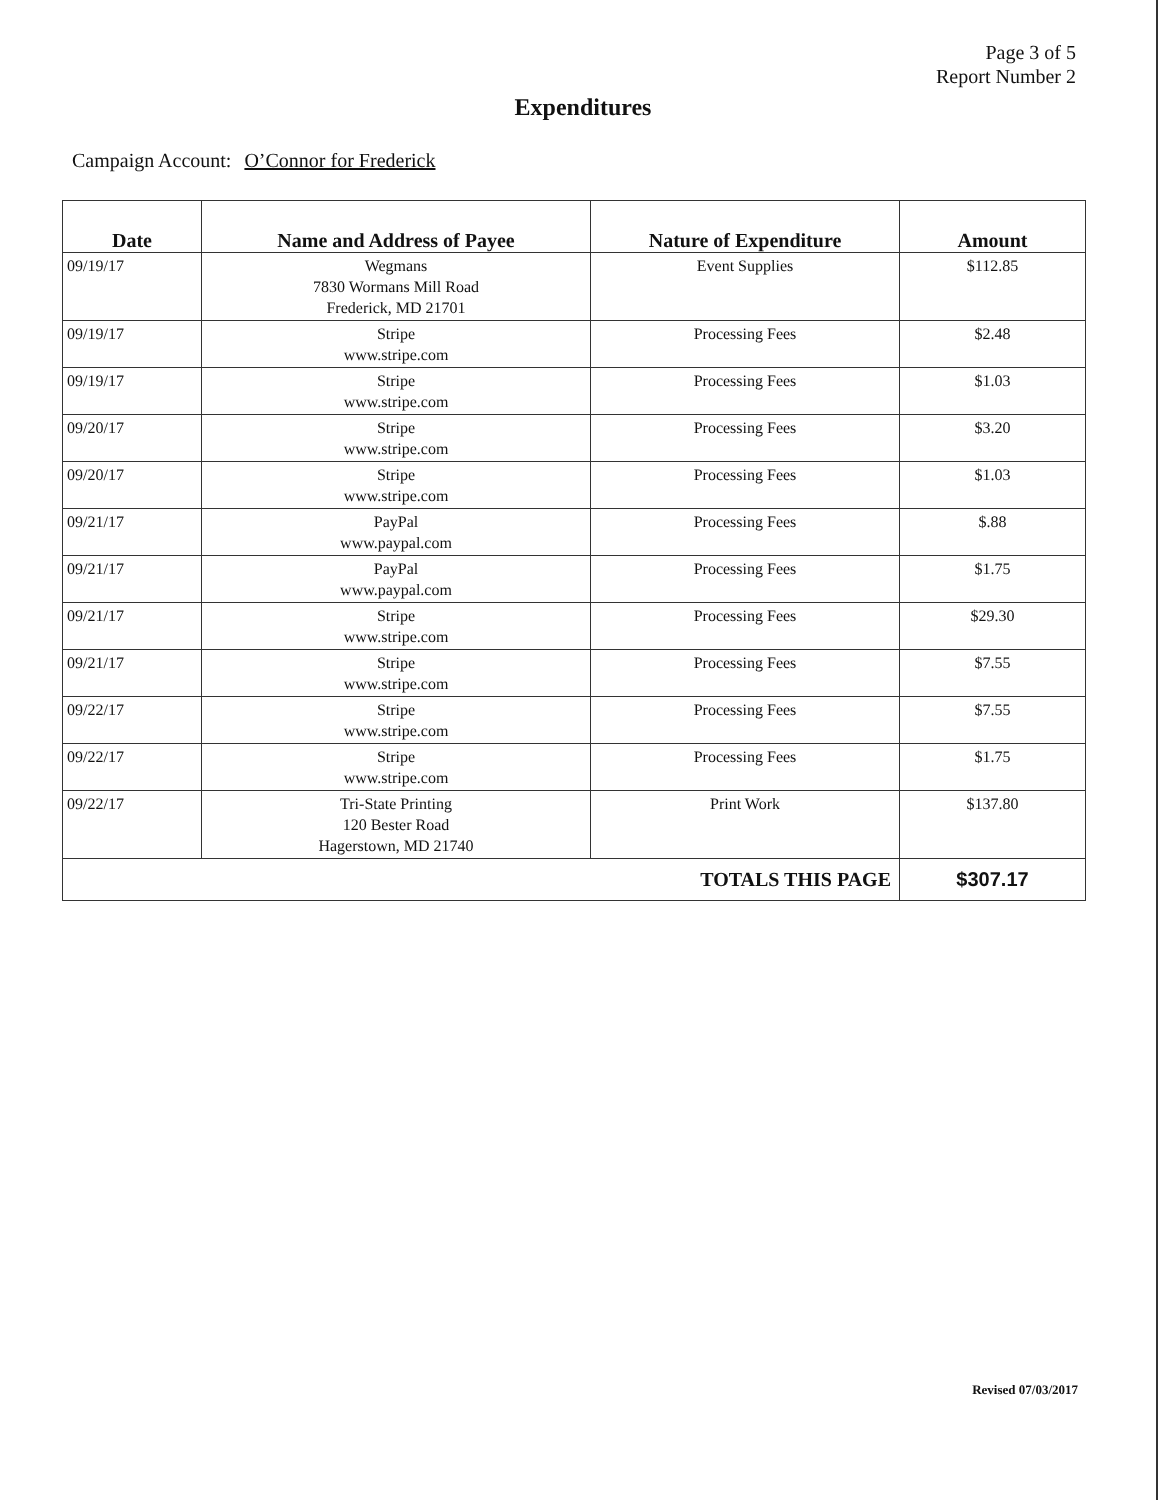Page 3 of 5
Report Number 2
Expenditures
Campaign Account: O’Connor for Frederick
| Date | Name and Address of Payee | Nature of Expenditure | Amount |
| --- | --- | --- | --- |
| 09/19/17 | Wegmans 7830 Wormans Mill Road Frederick, MD 21701 | Event Supplies | $112.85 |
| 09/19/17 | Stripe www.stripe.com | Processing Fees | $2.48 |
| 09/19/17 | Stripe www.stripe.com | Processing Fees | $1.03 |
| 09/20/17 | Stripe www.stripe.com | Processing Fees | $3.20 |
| 09/20/17 | Stripe www.stripe.com | Processing Fees | $1.03 |
| 09/21/17 | PayPal www.paypal.com | Processing Fees | $.88 |
| 09/21/17 | PayPal www.paypal.com | Processing Fees | $1.75 |
| 09/21/17 | Stripe www.stripe.com | Processing Fees | $29.30 |
| 09/21/17 | Stripe www.stripe.com | Processing Fees | $7.55 |
| 09/22/17 | Stripe www.stripe.com | Processing Fees | $7.55 |
| 09/22/17 | Stripe www.stripe.com | Processing Fees | $1.75 |
| 09/22/17 | Tri-State Printing 120 Bester Road Hagerstown, MD 21740 | Print Work | $137.80 |
| TOTALS THIS PAGE | | | $307.17 |
Revised 07/03/2017